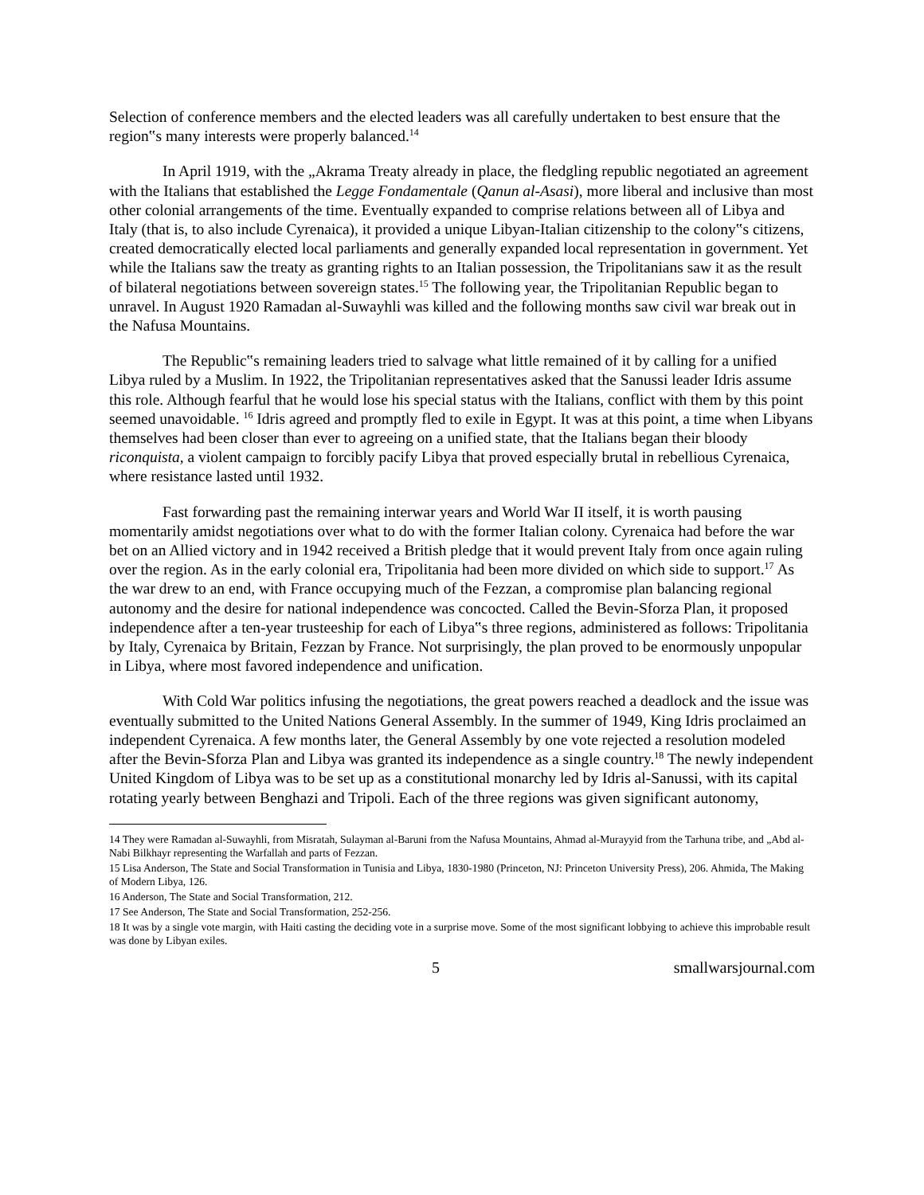Selection of conference members and the elected leaders was all carefully undertaken to best ensure that the region‟s many interests were properly balanced.<sup>14</sup>
In April 1919, with the „Akrama Treaty already in place, the fledgling republic negotiated an agreement with the Italians that established the Legge Fondamentale (Qanun al-Asasi), more liberal and inclusive than most other colonial arrangements of the time. Eventually expanded to comprise relations between all of Libya and Italy (that is, to also include Cyrenaica), it provided a unique Libyan-Italian citizenship to the colony‟s citizens, created democratically elected local parliaments and generally expanded local representation in government. Yet while the Italians saw the treaty as granting rights to an Italian possession, the Tripolitanians saw it as the result of bilateral negotiations between sovereign states.<sup>15</sup> The following year, the Tripolitanian Republic began to unravel. In August 1920 Ramadan al-Suwayhli was killed and the following months saw civil war break out in the Nafusa Mountains.
The Republic‟s remaining leaders tried to salvage what little remained of it by calling for a unified Libya ruled by a Muslim. In 1922, the Tripolitanian representatives asked that the Sanussi leader Idris assume this role. Although fearful that he would lose his special status with the Italians, conflict with them by this point seemed unavoidable. <sup>16</sup> Idris agreed and promptly fled to exile in Egypt. It was at this point, a time when Libyans themselves had been closer than ever to agreeing on a unified state, that the Italians began their bloody riconquista, a violent campaign to forcibly pacify Libya that proved especially brutal in rebellious Cyrenaica, where resistance lasted until 1932.
Fast forwarding past the remaining interwar years and World War II itself, it is worth pausing momentarily amidst negotiations over what to do with the former Italian colony. Cyrenaica had before the war bet on an Allied victory and in 1942 received a British pledge that it would prevent Italy from once again ruling over the region. As in the early colonial era, Tripolitania had been more divided on which side to support.<sup>17</sup> As the war drew to an end, with France occupying much of the Fezzan, a compromise plan balancing regional autonomy and the desire for national independence was concocted. Called the Bevin-Sforza Plan, it proposed independence after a ten-year trusteeship for each of Libya‟s three regions, administered as follows: Tripolitania by Italy, Cyrenaica by Britain, Fezzan by France. Not surprisingly, the plan proved to be enormously unpopular in Libya, where most favored independence and unification.
With Cold War politics infusing the negotiations, the great powers reached a deadlock and the issue was eventually submitted to the United Nations General Assembly. In the summer of 1949, King Idris proclaimed an independent Cyrenaica. A few months later, the General Assembly by one vote rejected a resolution modeled after the Bevin-Sforza Plan and Libya was granted its independence as a single country.<sup>18</sup> The newly independent United Kingdom of Libya was to be set up as a constitutional monarchy led by Idris al-Sanussi, with its capital rotating yearly between Benghazi and Tripoli. Each of the three regions was given significant autonomy,
14 They were Ramadan al-Suwayhli, from Misratah, Sulayman al-Baruni from the Nafusa Mountains, Ahmad al-Murayyid from the Tarhuna tribe, and „Abd al-Nabi Bilkhayr representing the Warfallah and parts of Fezzan.
15 Lisa Anderson, The State and Social Transformation in Tunisia and Libya, 1830-1980 (Princeton, NJ: Princeton University Press), 206. Ahmida, The Making of Modern Libya, 126.
16 Anderson, The State and Social Transformation, 212.
17 See Anderson, The State and Social Transformation, 252-256.
18 It was by a single vote margin, with Haiti casting the deciding vote in a surprise move. Some of the most significant lobbying to achieve this improbable result was done by Libyan exiles.
5 smallwarsjournal.com